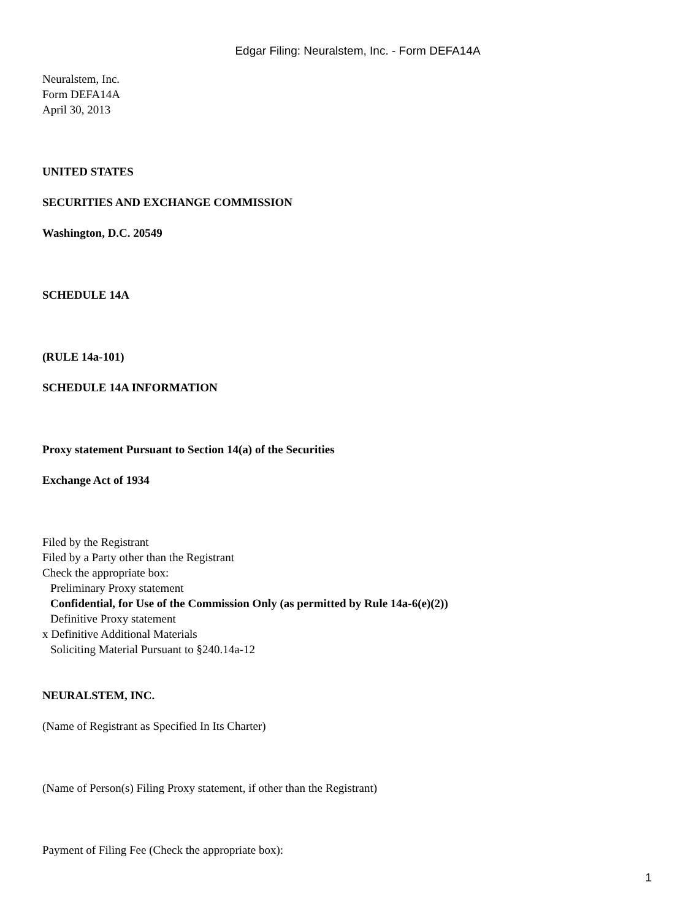Edgar Filing: Neuralstem, Inc. - Form DEFA14A
Neuralstem, Inc.
Form DEFA14A
April 30, 2013
UNITED STATES
SECURITIES AND EXCHANGE COMMISSION
Washington, D.C. 20549
SCHEDULE 14A
(RULE 14a-101)
SCHEDULE 14A INFORMATION
Proxy statement Pursuant to Section 14(a) of the Securities
Exchange Act of 1934
Filed by the Registrant
Filed by a Party other than the Registrant
Check the appropriate box:
Preliminary Proxy statement
Confidential, for Use of the Commission Only (as permitted by Rule 14a-6(e)(2))
Definitive Proxy statement
x Definitive Additional Materials
Soliciting Material Pursuant to §240.14a-12
NEURALSTEM, INC.
(Name of Registrant as Specified In Its Charter)
(Name of Person(s) Filing Proxy statement, if other than the Registrant)
Payment of Filing Fee (Check the appropriate box):
1